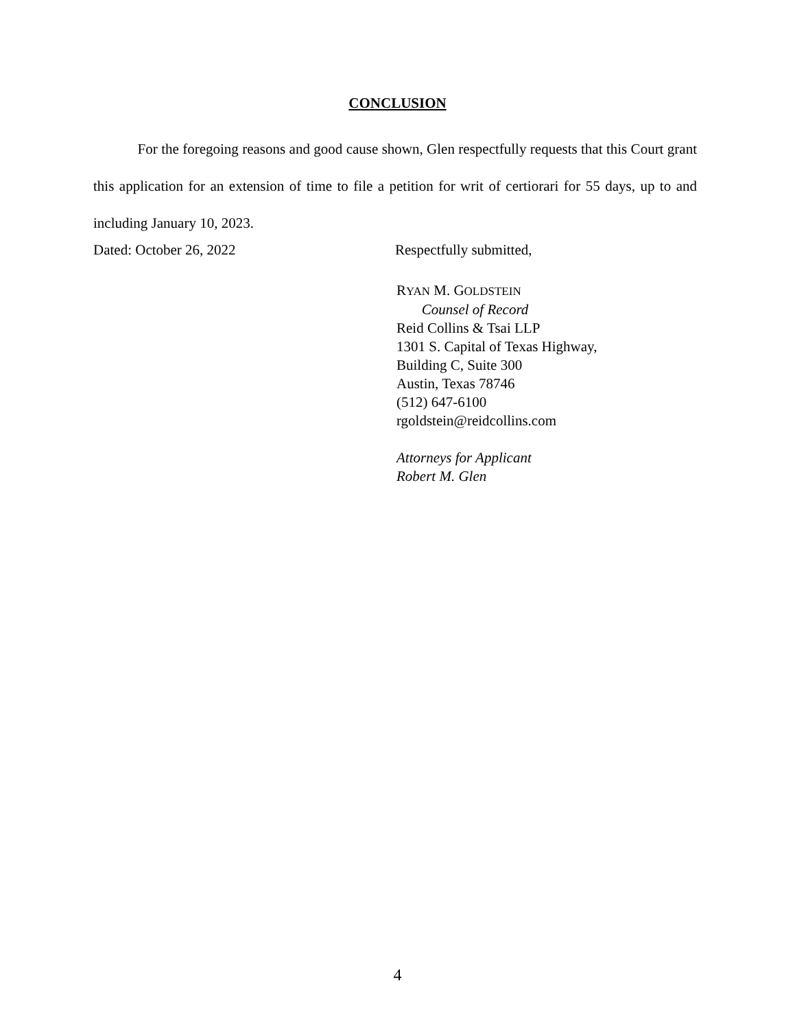CONCLUSION
For the foregoing reasons and good cause shown, Glen respectfully requests that this Court grant this application for an extension of time to file a petition for writ of certiorari for 55 days, up to and including January 10, 2023.
Dated: October 26, 2022 Respectfully submitted,
RYAN M. GOLDSTEIN
Counsel of Record
Reid Collins & Tsai LLP
1301 S. Capital of Texas Highway,
Building C, Suite 300
Austin, Texas 78746
(512) 647-6100
rgoldstein@reidcollins.com
Attorneys for Applicant
Robert M. Glen
4